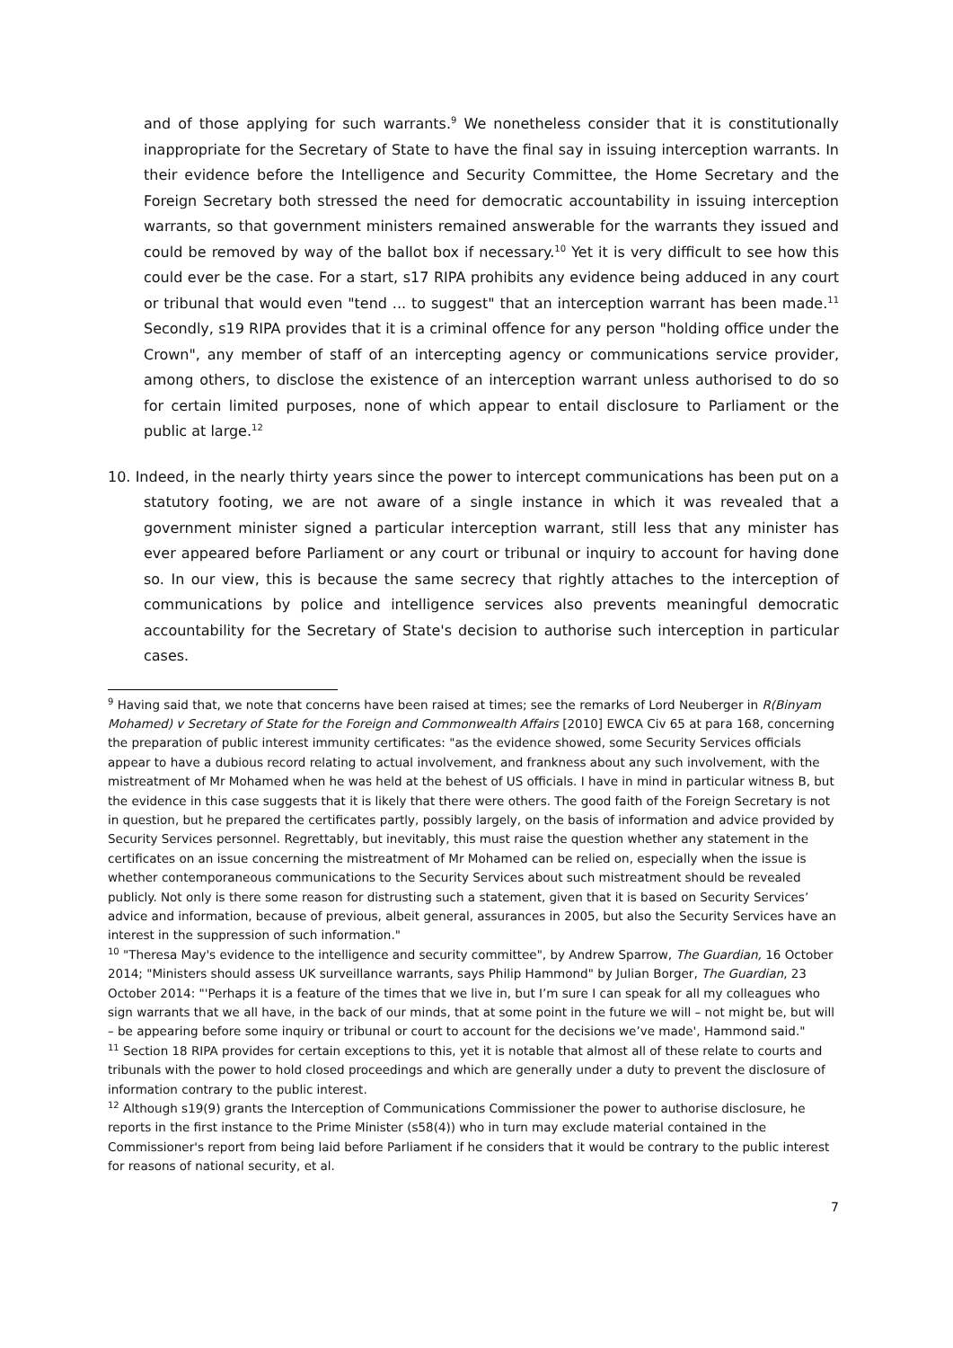and of those applying for such warrants.<sup>9</sup> We nonetheless consider that it is constitutionally inappropriate for the Secretary of State to have the final say in issuing interception warrants. In their evidence before the Intelligence and Security Committee, the Home Secretary and the Foreign Secretary both stressed the need for democratic accountability in issuing interception warrants, so that government ministers remained answerable for the warrants they issued and could be removed by way of the ballot box if necessary.<sup>10</sup> Yet it is very difficult to see how this could ever be the case. For a start, s17 RIPA prohibits any evidence being adduced in any court or tribunal that would even "tend ... to suggest" that an interception warrant has been made.<sup>11</sup> Secondly, s19 RIPA provides that it is a criminal offence for any person "holding office under the Crown", any member of staff of an intercepting agency or communications service provider, among others, to disclose the existence of an interception warrant unless authorised to do so for certain limited purposes, none of which appear to entail disclosure to Parliament or the public at large.<sup>12</sup>
10. Indeed, in the nearly thirty years since the power to intercept communications has been put on a statutory footing, we are not aware of a single instance in which it was revealed that a government minister signed a particular interception warrant, still less that any minister has ever appeared before Parliament or any court or tribunal or inquiry to account for having done so. In our view, this is because the same secrecy that rightly attaches to the interception of communications by police and intelligence services also prevents meaningful democratic accountability for the Secretary of State's decision to authorise such interception in particular cases.
<sup>9</sup> Having said that, we note that concerns have been raised at times; see the remarks of Lord Neuberger in R(Binyam Mohamed) v Secretary of State for the Foreign and Commonwealth Affairs [2010] EWCA Civ 65 at para 168, concerning the preparation of public interest immunity certificates: "as the evidence showed, some Security Services officials appear to have a dubious record relating to actual involvement, and frankness about any such involvement, with the mistreatment of Mr Mohamed when he was held at the behest of US officials. I have in mind in particular witness B, but the evidence in this case suggests that it is likely that there were others. The good faith of the Foreign Secretary is not in question, but he prepared the certificates partly, possibly largely, on the basis of information and advice provided by Security Services personnel. Regrettably, but inevitably, this must raise the question whether any statement in the certificates on an issue concerning the mistreatment of Mr Mohamed can be relied on, especially when the issue is whether contemporaneous communications to the Security Services about such mistreatment should be revealed publicly. Not only is there some reason for distrusting such a statement, given that it is based on Security Services’ advice and information, because of previous, albeit general, assurances in 2005, but also the Security Services have an interest in the suppression of such information."
<sup>10</sup> "Theresa May's evidence to the intelligence and security committee", by Andrew Sparrow, The Guardian, 16 October 2014; "Ministers should assess UK surveillance warrants, says Philip Hammond" by Julian Borger, The Guardian, 23 October 2014: "'Perhaps it is a feature of the times that we live in, but I’m sure I can speak for all my colleagues who sign warrants that we all have, in the back of our minds, that at some point in the future we will – not might be, but will – be appearing before some inquiry or tribunal or court to account for the decisions we’ve made', Hammond said."
<sup>11</sup> Section 18 RIPA provides for certain exceptions to this, yet it is notable that almost all of these relate to courts and tribunals with the power to hold closed proceedings and which are generally under a duty to prevent the disclosure of information contrary to the public interest.
<sup>12</sup> Although s19(9) grants the Interception of Communications Commissioner the power to authorise disclosure, he reports in the first instance to the Prime Minister (s58(4)) who in turn may exclude material contained in the Commissioner's report from being laid before Parliament if he considers that it would be contrary to the public interest for reasons of national security, et al.
7